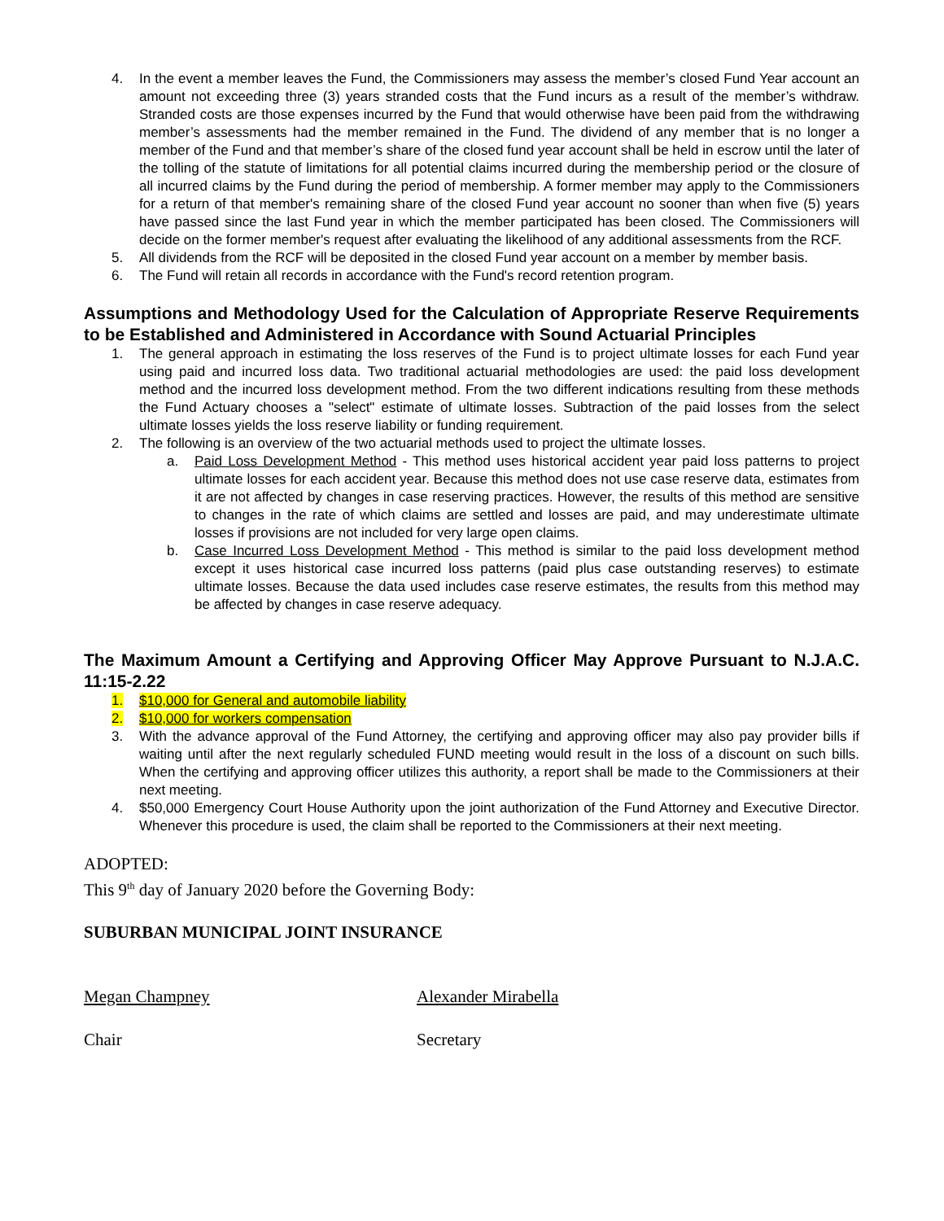4. In the event a member leaves the Fund, the Commissioners may assess the member’s closed Fund Year account an amount not exceeding three (3) years stranded costs that the Fund incurs as a result of the member’s withdraw. Stranded costs are those expenses incurred by the Fund that would otherwise have been paid from the withdrawing member’s assessments had the member remained in the Fund. The dividend of any member that is no longer a member of the Fund and that member’s share of the closed fund year account shall be held in escrow until the later of the tolling of the statute of limitations for all potential claims incurred during the membership period or the closure of all incurred claims by the Fund during the period of membership. A former member may apply to the Commissioners for a return of that member's remaining share of the closed Fund year account no sooner than when five (5) years have passed since the last Fund year in which the member participated has been closed. The Commissioners will decide on the former member's request after evaluating the likelihood of any additional assessments from the RCF.
5. All dividends from the RCF will be deposited in the closed Fund year account on a member by member basis.
6. The Fund will retain all records in accordance with the Fund's record retention program.
Assumptions and Methodology Used for the Calculation of Appropriate Reserve Requirements to be Established and Administered in Accordance with Sound Actuarial Principles
1. The general approach in estimating the loss reserves of the Fund is to project ultimate losses for each Fund year using paid and incurred loss data. Two traditional actuarial methodologies are used: the paid loss development method and the incurred loss development method. From the two different indications resulting from these methods the Fund Actuary chooses a "select" estimate of ultimate losses. Subtraction of the paid losses from the select ultimate losses yields the loss reserve liability or funding requirement.
2. The following is an overview of the two actuarial methods used to project the ultimate losses.
a. Paid Loss Development Method - This method uses historical accident year paid loss patterns to project ultimate losses for each accident year. Because this method does not use case reserve data, estimates from it are not affected by changes in case reserving practices. However, the results of this method are sensitive to changes in the rate of which claims are settled and losses are paid, and may underestimate ultimate losses if provisions are not included for very large open claims.
b. Case Incurred Loss Development Method - This method is similar to the paid loss development method except it uses historical case incurred loss patterns (paid plus case outstanding reserves) to estimate ultimate losses. Because the data used includes case reserve estimates, the results from this method may be affected by changes in case reserve adequacy.
The Maximum Amount a Certifying and Approving Officer May Approve Pursuant to N.J.A.C. 11:15-2.22
1. $10,000 for General and automobile liability
2. $10,000 for workers compensation
3. With the advance approval of the Fund Attorney, the certifying and approving officer may also pay provider bills if waiting until after the next regularly scheduled FUND meeting would result in the loss of a discount on such bills. When the certifying and approving officer utilizes this authority, a report shall be made to the Commissioners at their next meeting.
4. $50,000 Emergency Court House Authority upon the joint authorization of the Fund Attorney and Executive Director. Whenever this procedure is used, the claim shall be reported to the Commissioners at their next meeting.
ADOPTED:
This 9<sup>th</sup> day of January 2020 before the Governing Body:
SUBURBAN MUNICIPAL JOINT INSURANCE
Megan Champney Alexander Mirabella
Chair Secretary